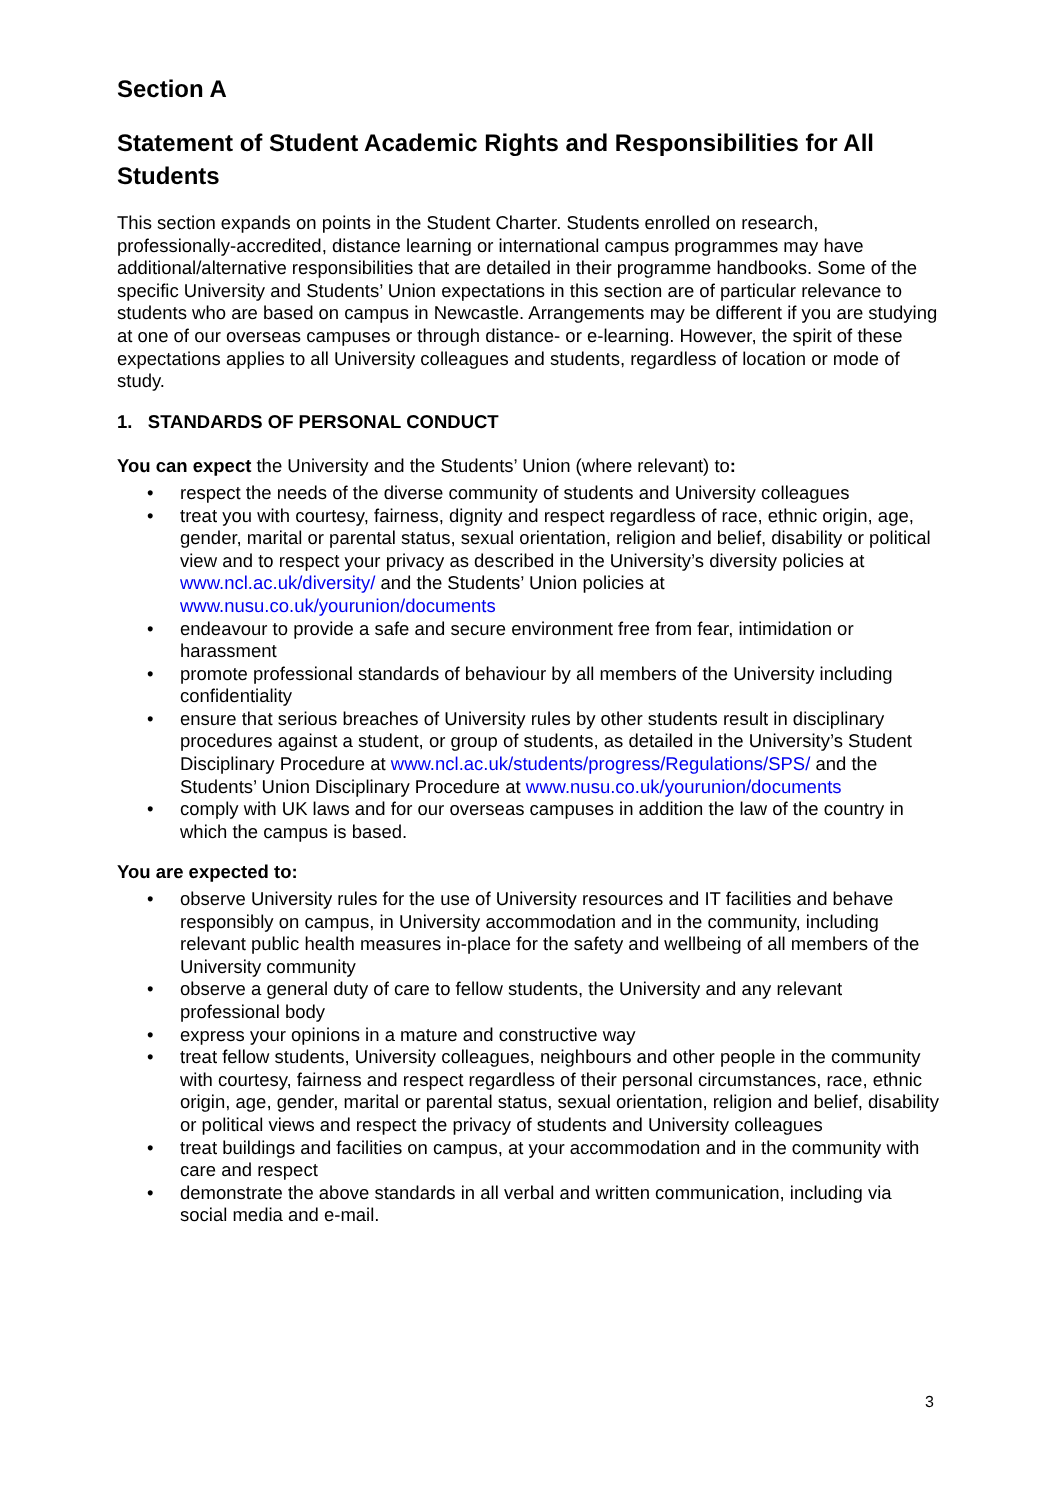Section A
Statement of Student Academic Rights and Responsibilities for All Students
This section expands on points in the Student Charter. Students enrolled on research, professionally-accredited, distance learning or international campus programmes may have additional/alternative responsibilities that are detailed in their programme handbooks. Some of the specific University and Students’ Union expectations in this section are of particular relevance to students who are based on campus in Newcastle. Arrangements may be different if you are studying at one of our overseas campuses or through distance- or e-learning. However, the spirit of these expectations applies to all University colleagues and students, regardless of location or mode of study.
1. STANDARDS OF PERSONAL CONDUCT
You can expect the University and the Students’ Union (where relevant) to:
• respect the needs of the diverse community of students and University colleagues
• treat you with courtesy, fairness, dignity and respect regardless of race, ethnic origin, age, gender, marital or parental status, sexual orientation, religion and belief, disability or political view and to respect your privacy as described in the University’s diversity policies at www.ncl.ac.uk/diversity/ and the Students’ Union policies at www.nusu.co.uk/yourunion/documents
• endeavour to provide a safe and secure environment free from fear, intimidation or harassment
• promote professional standards of behaviour by all members of the University including confidentiality
• ensure that serious breaches of University rules by other students result in disciplinary procedures against a student, or group of students, as detailed in the University’s Student Disciplinary Procedure at www.ncl.ac.uk/students/progress/Regulations/SPS/ and the Students’ Union Disciplinary Procedure at www.nusu.co.uk/yourunion/documents
• comply with UK laws and for our overseas campuses in addition the law of the country in which the campus is based.
You are expected to:
• observe University rules for the use of University resources and IT facilities and behave responsibly on campus, in University accommodation and in the community, including relevant public health measures in-place for the safety and wellbeing of all members of the University community
• observe a general duty of care to fellow students, the University and any relevant professional body
• express your opinions in a mature and constructive way
• treat fellow students, University colleagues, neighbours and other people in the community with courtesy, fairness and respect regardless of their personal circumstances, race, ethnic origin, age, gender, marital or parental status, sexual orientation, religion and belief, disability or political views and respect the privacy of students and University colleagues
• treat buildings and facilities on campus, at your accommodation and in the community with care and respect
• demonstrate the above standards in all verbal and written communication, including via social media and e-mail.
3